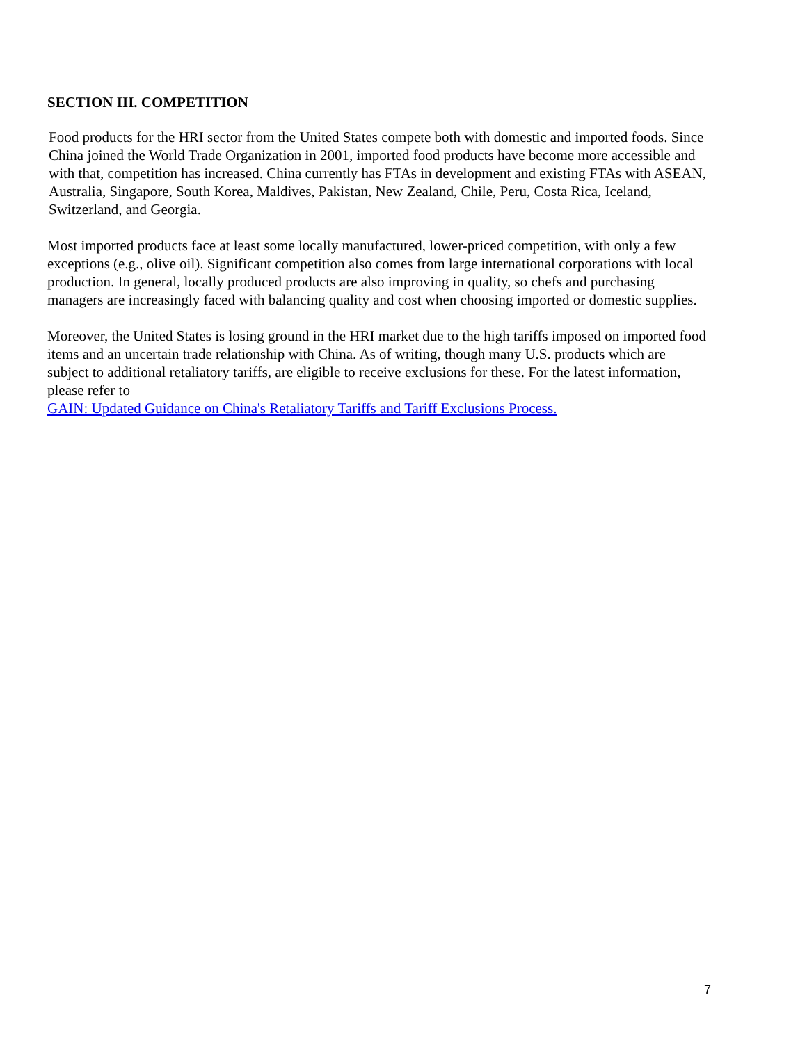SECTION III. COMPETITION
Food products for the HRI sector from the United States compete both with domestic and imported foods. Since China joined the World Trade Organization in 2001, imported food products have become more accessible and with that, competition has increased. China currently has FTAs in development and existing FTAs with ASEAN, Australia, Singapore, South Korea, Maldives, Pakistan, New Zealand, Chile, Peru, Costa Rica, Iceland, Switzerland, and Georgia.
Most imported products face at least some locally manufactured, lower-priced competition, with only a few exceptions (e.g., olive oil). Significant competition also comes from large international corporations with local production. In general, locally produced products are also improving in quality, so chefs and purchasing managers are increasingly faced with balancing quality and cost when choosing imported or domestic supplies.
Moreover, the United States is losing ground in the HRI market due to the high tariffs imposed on imported food items and an uncertain trade relationship with China. As of writing, though many U.S. products which are subject to additional retaliatory tariffs, are eligible to receive exclusions for these. For the latest information, please refer to
GAIN: Updated Guidance on China's Retaliatory Tariffs and Tariff Exclusions Process.
7